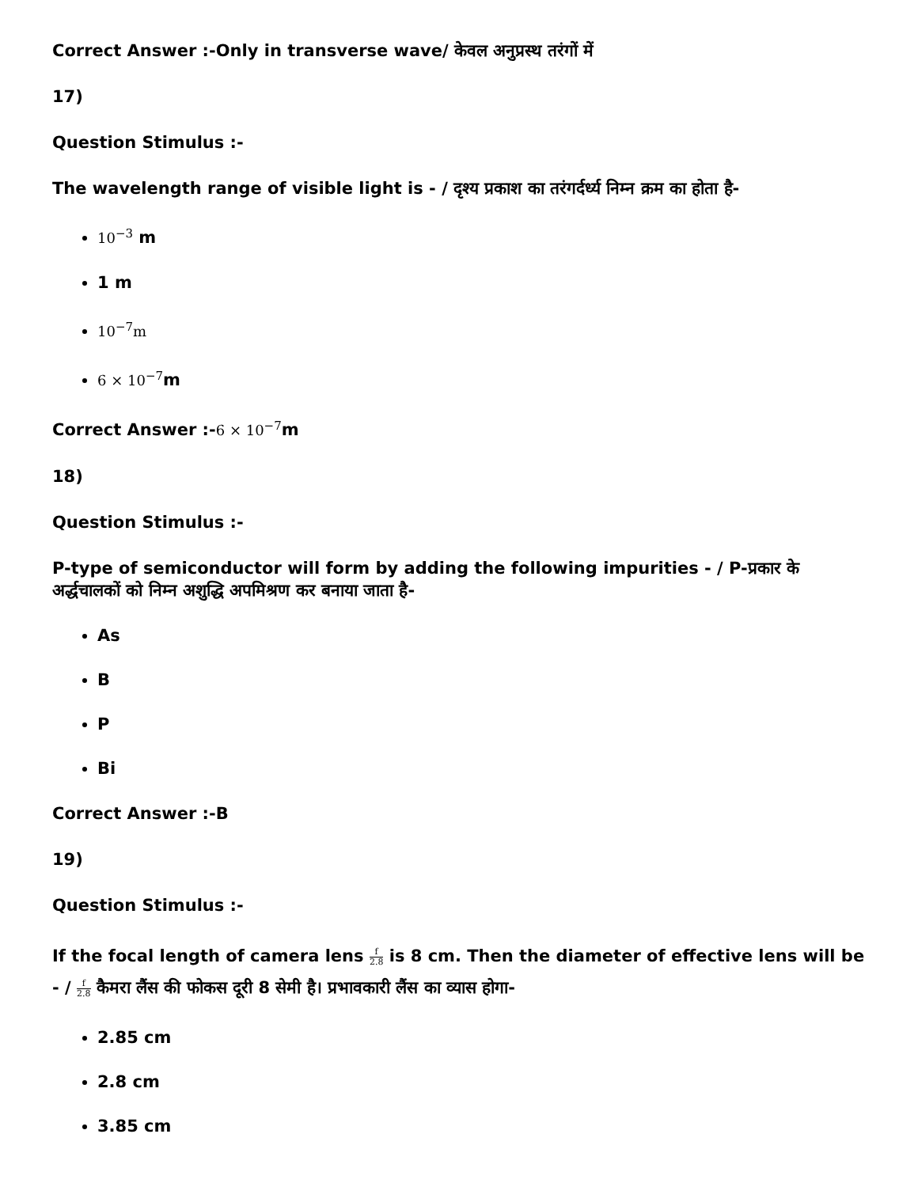Correct Answer :-Only in transverse wave/ केवल अनुप्रस्थ तरंगों में
17)
Question Stimulus :-
The wavelength range of visible light is - / दृश्य प्रकाश का तरंगर्दर्ध्य निम्न क्रम का होता है-
10<sup>−3</sup> m
1 m
10<sup>−7</sup>m
6 × 10<sup>−7</sup>m
Correct Answer :-6 × 10<sup>−7</sup>m
18)
Question Stimulus :-
P-type of semiconductor will form by adding the following impurities - / P-प्रकार के अर्द्धचालकों को निम्न अशुद्धि अपमिश्रण कर बनाया जाता है-
As
B
P
Bi
Correct Answer :-B
19)
Question Stimulus :-
If the focal length of camera lens f 2.8 is 8 cm. Then the diameter of effective lens will be - / f 2.8 कैमरा लैंस की फोकस दूरी 8 सेमी है। प्रभावकारी लैंस का व्यास होगा-
2.85 cm
2.8 cm
3.85 cm